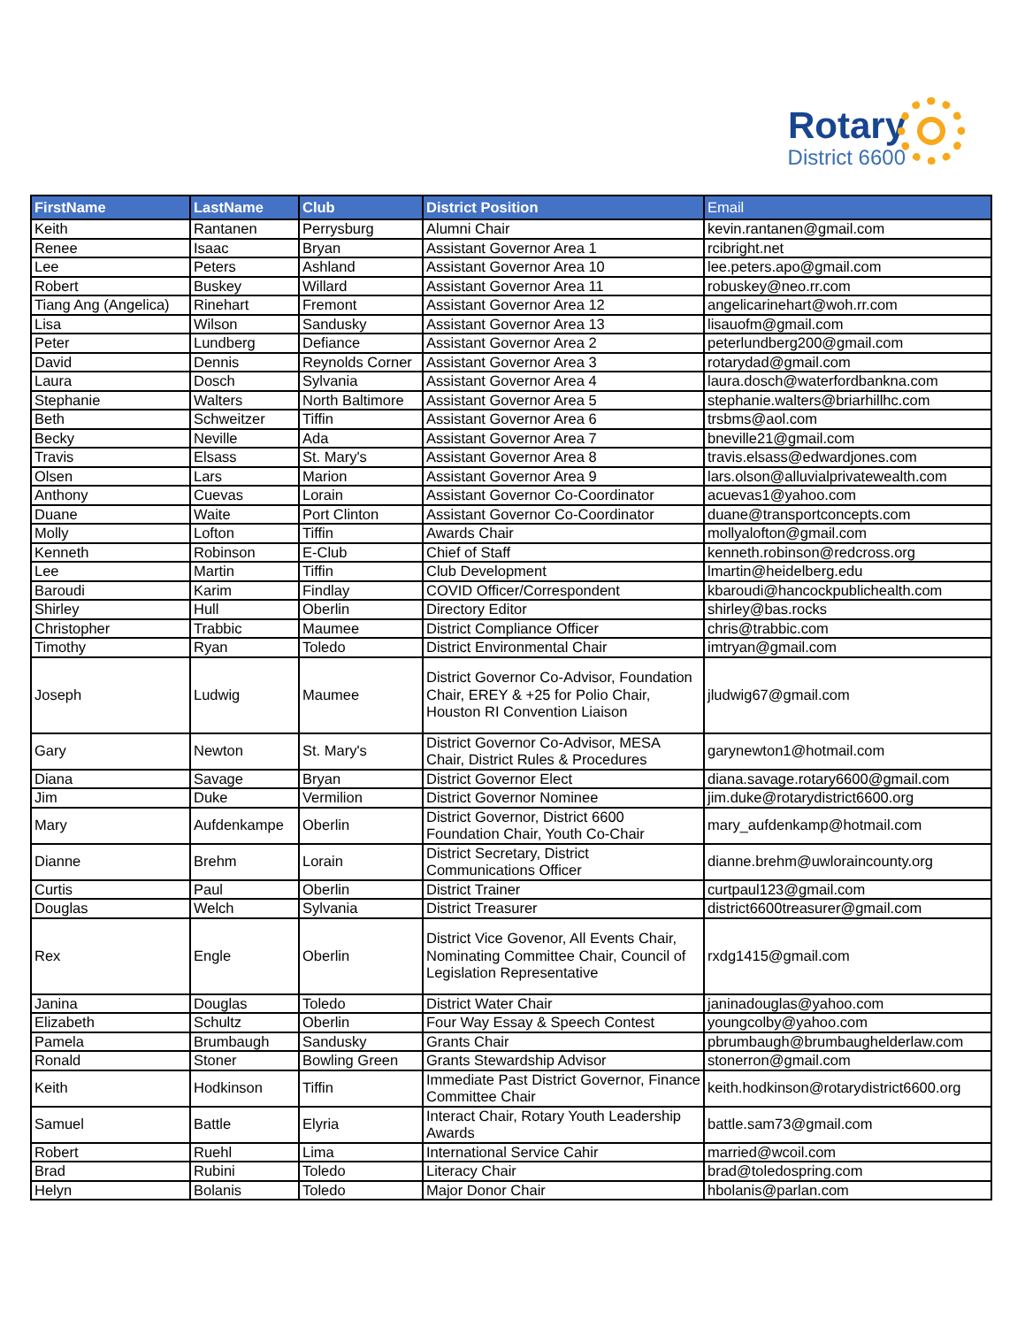Rotary
District 6600
| FirstName | LastName | Club | District Position | Email |
| --- | --- | --- | --- | --- |
| Keith | Rantanen | Perrysburg | Alumni Chair | kevin.rantanen@gmail.com |
| Renee | Isaac | Bryan | Assistant Governor Area 1 | rcibright.net |
| Lee | Peters | Ashland | Assistant Governor Area 10 | lee.peters.apo@gmail.com |
| Robert | Buskey | Willard | Assistant Governor Area 11 | robuskey@neo.rr.com |
| Tiang Ang (Angelica) | Rinehart | Fremont | Assistant Governor Area 12 | angelicarinehart@woh.rr.com |
| Lisa | Wilson | Sandusky | Assistant Governor Area 13 | lisauofm@gmail.com |
| Peter | Lundberg | Defiance | Assistant Governor Area 2 | peterlundberg200@gmail.com |
| David | Dennis | Reynolds Corner | Assistant Governor Area 3 | rotarydad@gmail.com |
| Laura | Dosch | Sylvania | Assistant Governor Area 4 | laura.dosch@waterfordbankna.com |
| Stephanie | Walters | North Baltimore | Assistant Governor Area 5 | stephanie.walters@briarhillhc.com |
| Beth | Schweitzer | Tiffin | Assistant Governor Area 6 | trsbms@aol.com |
| Becky | Neville | Ada | Assistant Governor Area 7 | bneville21@gmail.com |
| Travis | Elsass | St. Mary's | Assistant Governor Area 8 | travis.elsass@edwardjones.com |
| Olsen | Lars | Marion | Assistant Governor Area 9 | lars.olson@alluvialprivatewealth.com |
| Anthony | Cuevas | Lorain | Assistant Governor Co-Coordinator | acuevas1@yahoo.com |
| Duane | Waite | Port Clinton | Assistant Governor Co-Coordinator | duane@transportconcepts.com |
| Molly | Lofton | Tiffin | Awards Chair | mollyalofton@gmail.com |
| Kenneth | Robinson | E-Club | Chief of Staff | kenneth.robinson@redcross.org |
| Lee | Martin | Tiffin | Club Development | lmartin@heidelberg.edu |
| Baroudi | Karim | Findlay | COVID Officer/Correspondent | kbaroudi@hancockpublichealth.com |
| Shirley | Hull | Oberlin | Directory Editor | shirley@bas.rocks |
| Christopher | Trabbic | Maumee | District Compliance Officer | chris@trabbic.com |
| Timothy | Ryan | Toledo | District Environmental Chair | imtryan@gmail.com |
| Joseph | Ludwig | Maumee | District Governor Co-Advisor, Foundation Chair, EREY & +25 for Polio Chair, Houston RI Convention Liaison | jludwig67@gmail.com |
| Gary | Newton | St. Mary's | District Governor Co-Advisor, MESA Chair, District Rules & Procedures | garynewton1@hotmail.com |
| Diana | Savage | Bryan | District Governor Elect | diana.savage.rotary6600@gmail.com |
| Jim | Duke | Vermilion | District Governor Nominee | jim.duke@rotarydistrict6600.org |
| Mary | Aufdenkampe | Oberlin | District Governor, District 6600 Foundation Chair, Youth Co-Chair | mary_aufdenkamp@hotmail.com |
| Dianne | Brehm | Lorain | District Secretary, District Communications Officer | dianne.brehm@uwloraincounty.org |
| Curtis | Paul | Oberlin | District Trainer | curtpaul123@gmail.com |
| Douglas | Welch | Sylvania | District Treasurer | district6600treasurer@gmail.com |
| Rex | Engle | Oberlin | District Vice Govenor, All Events Chair, Nominating Committee Chair, Council of Legislation Representative | rxdg1415@gmail.com |
| Janina | Douglas | Toledo | District Water Chair | janinadouglas@yahoo.com |
| Elizabeth | Schultz | Oberlin | Four Way Essay & Speech Contest | youngcolby@yahoo.com |
| Pamela | Brumbaugh | Sandusky | Grants Chair | pbrumbaugh@brumbaughelderlaw.com |
| Ronald | Stoner | Bowling Green | Grants Stewardship Advisor | stonerron@gmail.com |
| Keith | Hodkinson | Tiffin | Immediate Past District Governor, Finance Committee Chair | keith.hodkinson@rotarydistrict6600.org |
| Samuel | Battle | Elyria | Interact Chair, Rotary Youth Leadership Awards | battle.sam73@gmail.com |
| Robert | Ruehl | Lima | International Service Cahir | married@wcoil.com |
| Brad | Rubini | Toledo | Literacy Chair | brad@toledospring.com |
| Helyn | Bolanis | Toledo | Major Donor Chair | hbolanis@parlan.com |